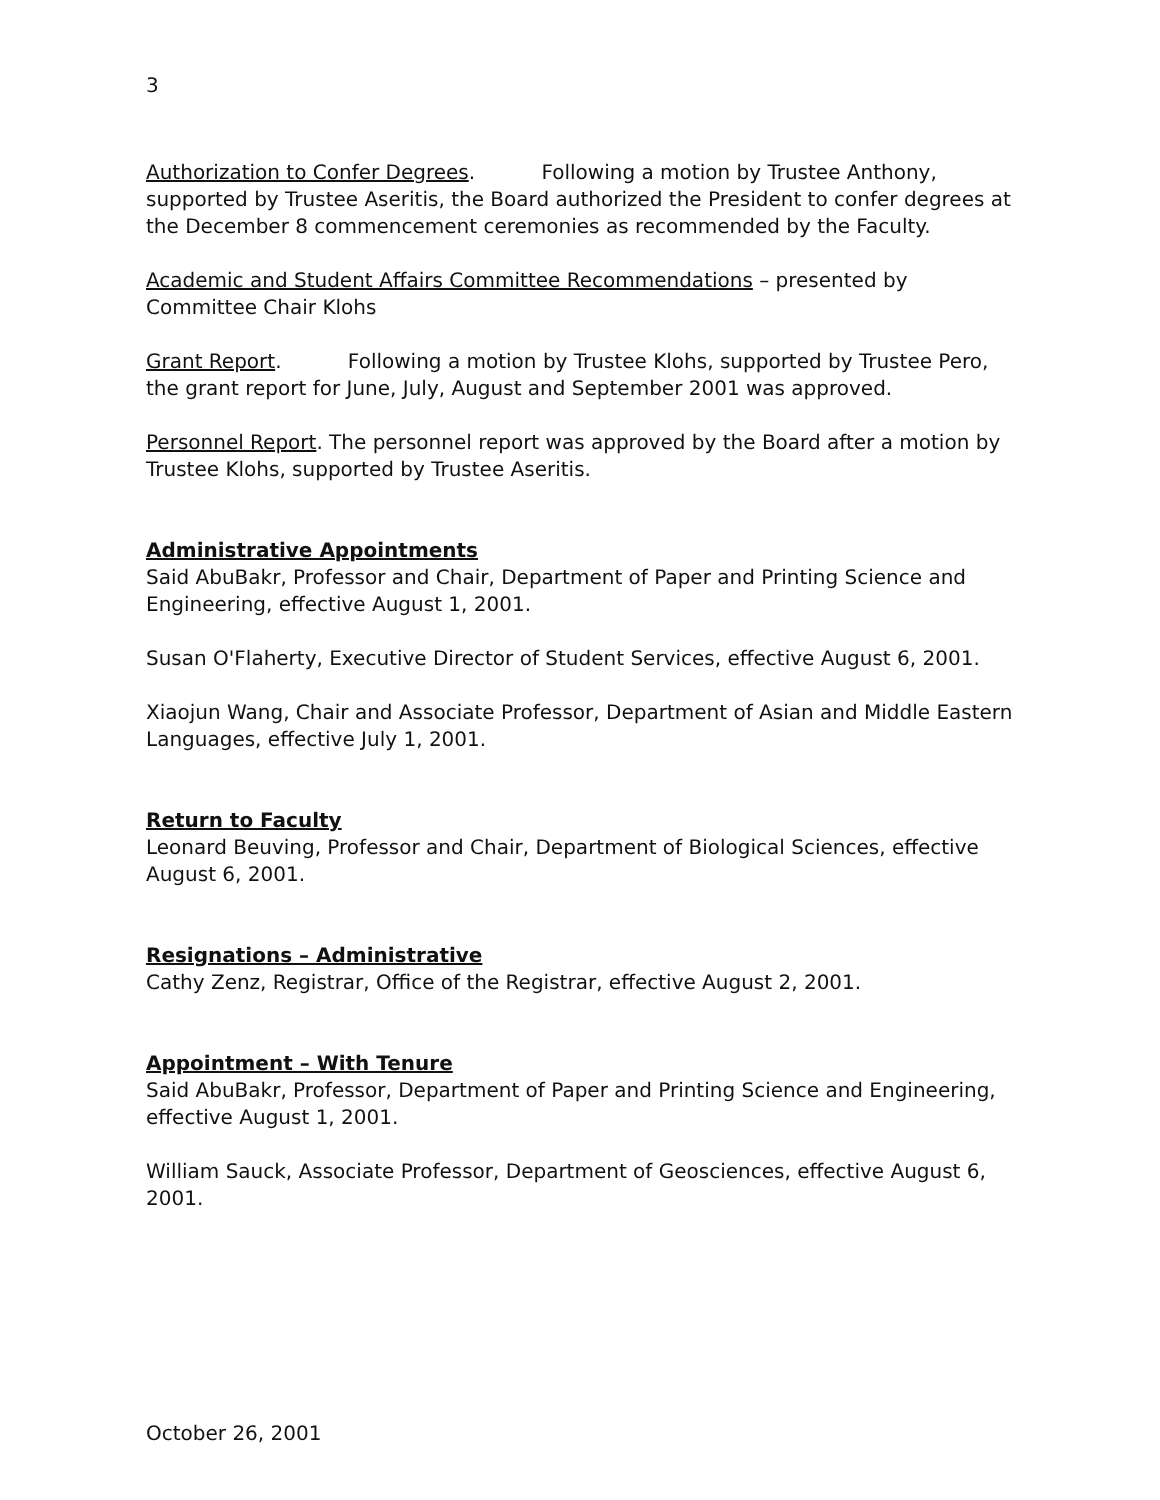3
Authorization to Confer Degrees. Following a motion by Trustee Anthony, supported by Trustee Aseritis, the Board authorized the President to confer degrees at the December 8 commencement ceremonies as recommended by the Faculty.
Academic and Student Affairs Committee Recommendations – presented by Committee Chair Klohs
Grant Report. Following a motion by Trustee Klohs, supported by Trustee Pero, the grant report for June, July, August and September 2001 was approved.
Personnel Report. The personnel report was approved by the Board after a motion by Trustee Klohs, supported by Trustee Aseritis.
Administrative Appointments
Said AbuBakr, Professor and Chair, Department of Paper and Printing Science and Engineering, effective August 1, 2001.
Susan O'Flaherty, Executive Director of Student Services, effective August 6, 2001.
Xiaojun Wang, Chair and Associate Professor, Department of Asian and Middle Eastern Languages, effective July 1, 2001.
Return to Faculty
Leonard Beuving, Professor and Chair, Department of Biological Sciences, effective August 6, 2001.
Resignations – Administrative
Cathy Zenz, Registrar, Office of the Registrar, effective August 2, 2001.
Appointment – With Tenure
Said AbuBakr, Professor, Department of Paper and Printing Science and Engineering, effective August 1, 2001.
William Sauck, Associate Professor, Department of Geosciences, effective August 6, 2001.
October 26, 2001